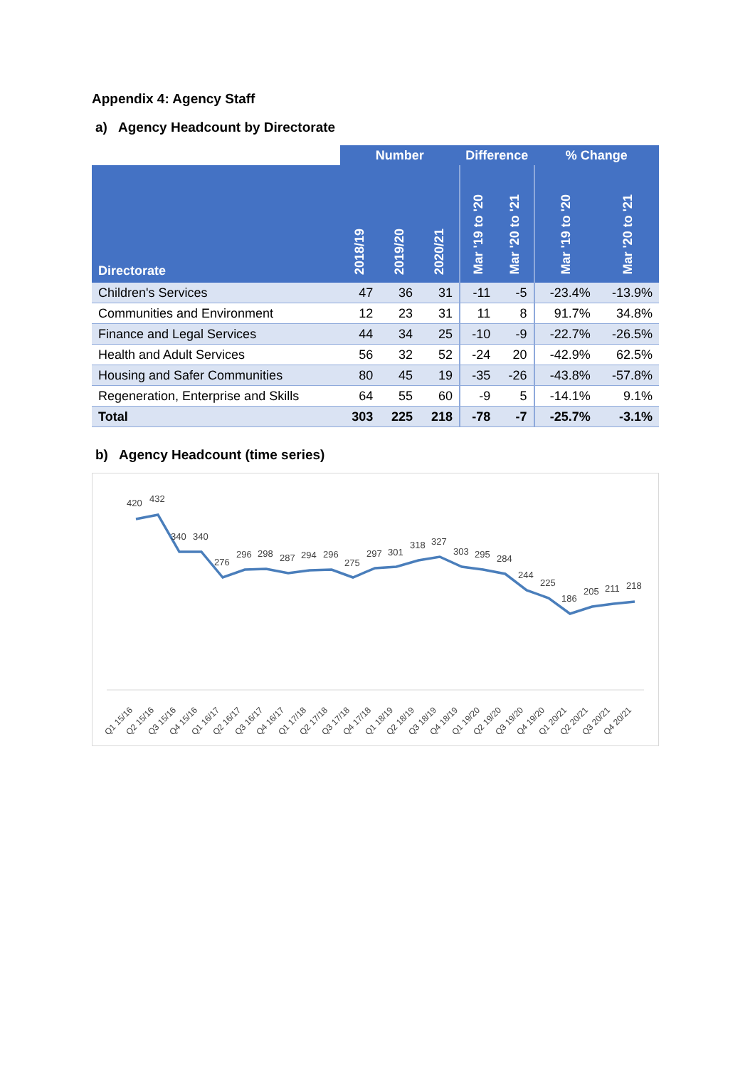Appendix 4: Agency Staff
a) Agency Headcount by Directorate
| | Number | | | Difference | | % Change | |
| --- | --- | --- | --- | --- | --- | --- | --- |
| Directorate | 2018/19 | 2019/20 | 2020/21 | Mar '19 to '20 | Mar '20 to '21 | Mar '19 to '20 | Mar '20 to '21 |
| Children's Services | 47 | 36 | 31 | -11 | -5 | -23.4% | -13.9% |
| Communities and Environment | 12 | 23 | 31 | 11 | 8 | 91.7% | 34.8% |
| Finance and Legal Services | 44 | 34 | 25 | -10 | -9 | -22.7% | -26.5% |
| Health and Adult Services | 56 | 32 | 52 | -24 | 20 | -42.9% | 62.5% |
| Housing and Safer Communities | 80 | 45 | 19 | -35 | -26 | -43.8% | -57.8% |
| Regeneration, Enterprise and Skills | 64 | 55 | 60 | -9 | 5 | -14.1% | 9.1% |
| Total | 303 | 225 | 218 | -78 | -7 | -25.7% | -3.1% |
b) Agency Headcount (time series)
420
432
340
340
276
296
298
287
294
296
275
297
301
318
327
303
295
284
244
225
186
205
211
218
Q1 15/16
Q2 15/16
Q3 15/16
Q4 15/16
Q1 16/17
Q2 16/17
Q3 16/17
Q4 16/17
Q1 17/18
Q2 17/18
Q3 17/18
Q4 17/18
Q1 18/19
Q2 18/19
Q3 18/19
Q4 18/19
Q1 19/20
Q2 19/20
Q3 19/20
Q4 19/20
Q1 20/21
Q2 20/21
Q3 20/21
Q4 20/21